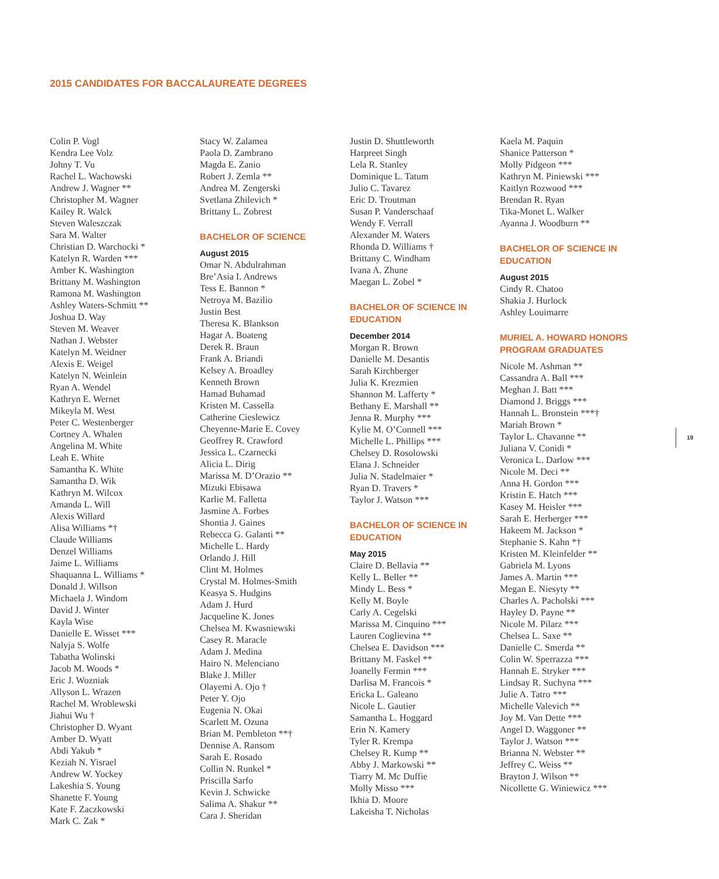2015 CANDIDATES FOR BACCALAUREATE DEGREES
Colin P. Vogl
Kendra Lee Volz
Johny T. Vu
Rachel L. Wachowski
Andrew J. Wagner **
Christopher M. Wagner
Kailey R. Walck
Steven Waleszczak
Sara M. Walter
Christian D. Warchocki *
Katelyn R. Warden ***
Amber K. Washington
Brittany M. Washington
Ramona M. Washington
Ashley Waters-Schmitt **
Joshua D. Way
Steven M. Weaver
Nathan J. Webster
Katelyn M. Weidner
Alexis E. Weigel
Katelyn N. Weinlein
Ryan A. Wendel
Kathryn E. Wernet
Mikeyla M. West
Peter C. Westenberger
Cortney A. Whalen
Angelina M. White
Leah E. White
Samantha K. White
Samantha D. Wik
Kathryn M. Wilcox
Amanda L. Will
Alexis Willard
Alisa Williams *†
Claude Williams
Denzel Williams
Jaime L. Williams
Shaquanna L. Williams *
Donald J. Willson
Michaela J. Windom
David J. Winter
Kayla Wise
Danielle E. Wisset ***
Nalyja S. Wolfe
Tabatha Wolinski
Jacob M. Woods *
Eric J. Wozniak
Allyson L. Wrazen
Rachel M. Wroblewski
Jiahui Wu †
Christopher D. Wyant
Amber D. Wyatt
Abdi Yakub *
Keziah N. Yisrael
Andrew W. Yockey
Lakeshia S. Young
Shanette F. Young
Kate F. Zaczkowski
Mark C. Zak *
Stacy W. Zalamea
Paola D. Zambrano
Magda E. Zanio
Robert J. Zemla **
Andrea M. Zengerski
Svetlana Zhilevich *
Brittany L. Zobrest
BACHELOR OF SCIENCE
August 2015
Omar N. Abdulrahman
Bre’Asia I. Andrews
Tess E. Bannon *
Netroya M. Bazilio
Justin Best
Theresa K. Blankson
Hagar A. Boateng
Derek R. Braun
Frank A. Briandi
Kelsey A. Broadley
Kenneth Brown
Hamad Buhamad
Kristen M. Cassella
Catherine Cieslewicz
Cheyenne-Marie E. Covey
Geoffrey R. Crawford
Jessica L. Czarnecki
Alicia L. Dirig
Marissa M. D’Orazio **
Mizuki Ebisawa
Karlie M. Falletta
Jasmine A. Forbes
Shontia J. Gaines
Rebecca G. Galanti **
Michelle L. Hardy
Orlando J. Hill
Clint M. Holmes
Crystal M. Holmes-Smith
Keasya S. Hudgins
Adam J. Hurd
Jacqueline K. Jones
Chelsea M. Kwasniewski
Casey R. Maracle
Adam J. Medina
Hairo N. Melenciano
Blake J. Miller
Olayemi A. Ojo †
Peter Y. Ojo
Eugenia N. Okai
Scarlett M. Ozuna
Brian M. Pembleton **†
Dennise A. Ransom
Sarah E. Rosado
Collin N. Runkel *
Priscilla Sarfo
Kevin J. Schwicke
Salima A. Shakur **
Cara J. Sheridan
Justin D. Shuttleworth
Harpreet Singh
Lela R. Stanley
Dominique L. Tatum
Julio C. Tavarez
Eric D. Troutman
Susan P. Vanderschaaf
Wendy F. Verrall
Alexander M. Waters
Rhonda D. Williams †
Brittany C. Windham
Ivana A. Zhune
Maegan L. Zobel *
BACHELOR OF SCIENCE IN EDUCATION
December 2014
Morgan R. Brown
Danielle M. Desantis
Sarah Kirchberger
Julia K. Krezmien
Shannon M. Lafferty *
Bethany E. Marshall **
Jenna R. Murphy ***
Kylie M. O’Connell ***
Michelle L. Phillips ***
Chelsey D. Rosolowski
Elana J. Schneider
Julia N. Stadelmaier *
Ryan D. Travers *
Taylor J. Watson ***
BACHELOR OF SCIENCE IN EDUCATION
May 2015
Claire D. Bellavia **
Kelly L. Beller **
Mindy L. Bess *
Kelly M. Boyle
Carly A. Cegelski
Marissa M. Cinquino ***
Lauren Coglievina **
Chelsea E. Davidson ***
Brittany M. Faskel **
Joanelly Fermin ***
Darlisa M. Francois *
Ericka L. Galeano
Nicole L. Gautier
Samantha L. Hoggard
Erin N. Kamery
Tyler R. Krempa
Chelsey R. Kump **
Abby J. Markowski **
Tiarry M. Mc Duffie
Molly Misso ***
Ikhia D. Moore
Lakeisha T. Nicholas
Kaela M. Paquin
Shanice Patterson *
Molly Pidgeon ***
Kathryn M. Piniewski ***
Kaitlyn Rozwood ***
Brendan R. Ryan
Tika-Monet L. Walker
Ayanna J. Woodburn **
BACHELOR OF SCIENCE IN EDUCATION
August 2015
Cindy R. Chatoo
Shakia J. Hurlock
Ashley Louimarre
MURIEL A. HOWARD HONORS PROGRAM GRADUATES
Nicole M. Ashman **
Cassandra A. Ball ***
Meghan J. Batt ***
Diamond J. Briggs ***
Hannah L. Bronstein ***†
Mariah Brown *
Taylor L. Chavanne **
Juliana V. Conidi *
Veronica L. Darlow ***
Nicole M. Deci **
Anna H. Gordon ***
Kristin E. Hatch ***
Kasey M. Heisler ***
Sarah E. Herberger ***
Hakeem M. Jackson *
Stephanie S. Kahn *†
Kristen M. Kleinfelder **
Gabriela M. Lyons
James A. Martin ***
Megan E. Niesyty **
Charles A. Pacholski ***
Hayley D. Payne **
Nicole M. Pilarz ***
Chelsea L. Saxe **
Danielle C. Smerda **
Colin W. Sperrazza ***
Hannah E. Stryker ***
Lindsay R. Suchyna ***
Julie A. Tatro ***
Michelle Valevich **
Joy M. Van Dette ***
Angel D. Waggoner **
Taylor J. Watson ***
Brianna N. Webster **
Jeffrey C. Weiss **
Brayton J. Wilson **
Nicollette G. Winiewicz ***
19